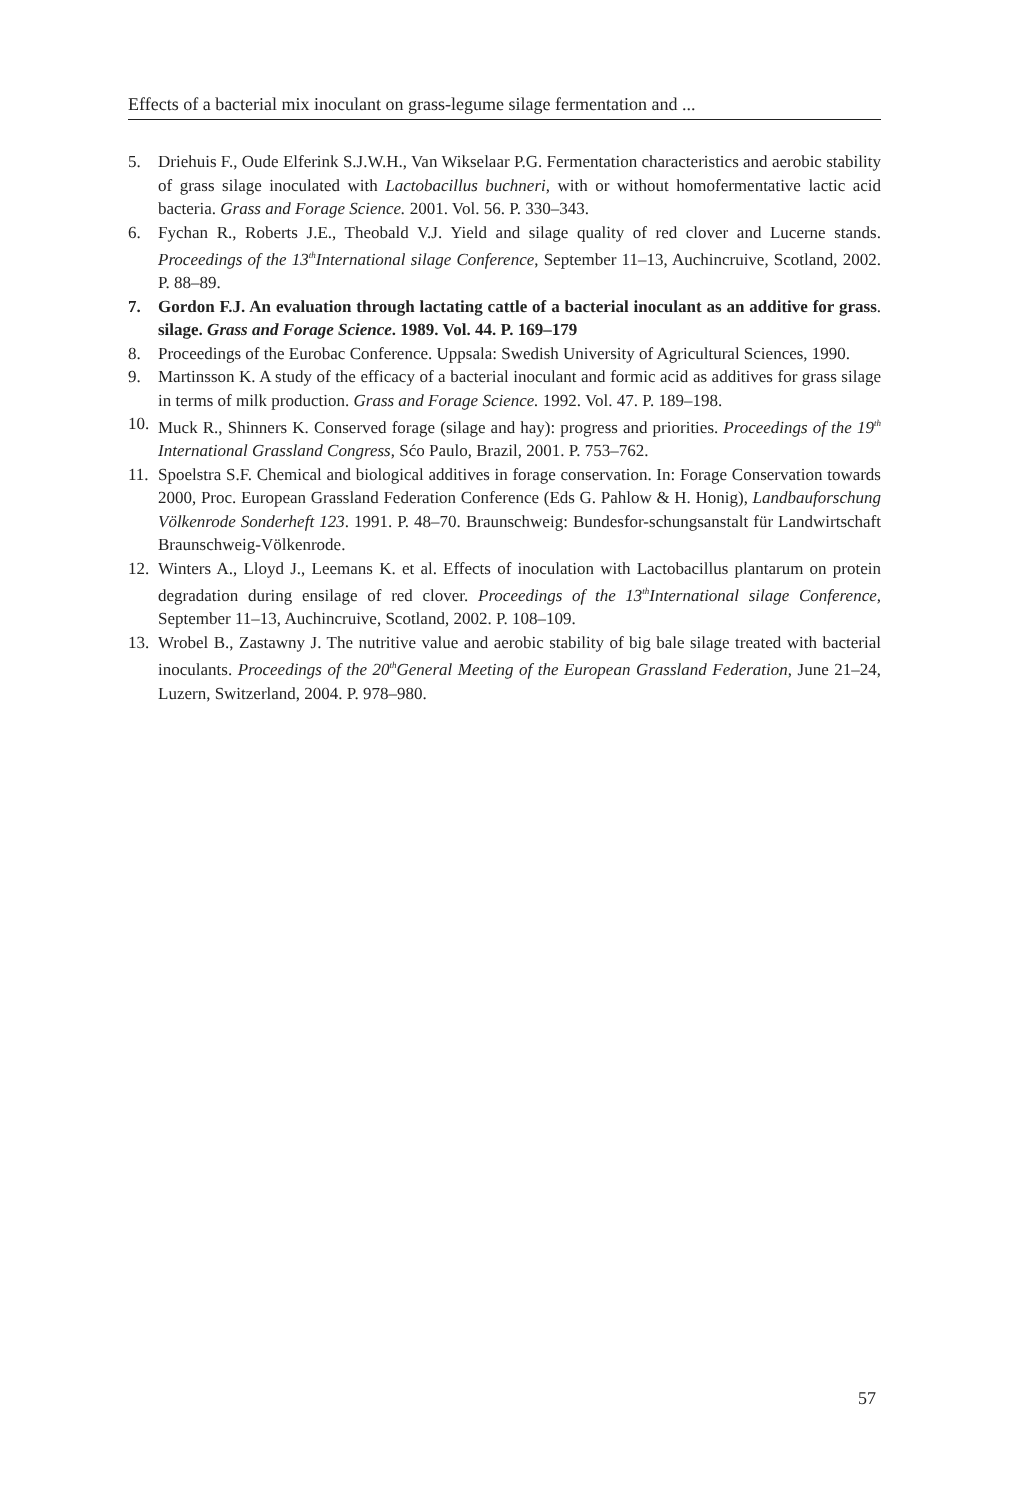Effects of a bacterial mix inoculant on grass-legume silage fermentation and ...
5. Driehuis F., Oude Elferink S.J.W.H., Van Wikselaar P.G. Fermentation characteristics and aerobic stability of grass silage inoculated with Lactobacillus buchneri, with or without homofermentative lactic acid bacteria. Grass and Forage Science. 2001. Vol. 56. P. 330–343.
6. Fychan R., Roberts J.E., Theobald V.J. Yield and silage quality of red clover and Lucerne stands. Proceedings of the 13<sup>th</sup>International silage Conference, September 11–13, Auchincruive, Scotland, 2002. P. 88–89.
7. Gordon F.J. An evaluation through lactating cattle of a bacterial inoculant as an additive for grass silage. Grass and Forage Science. 1989. Vol. 44. P. 169–179.
8. Proceedings of the Eurobac Conference. Uppsala: Swedish University of Agricultural Sciences, 1990.
9. Martinsson K. A study of the efficacy of a bacterial inoculant and formic acid as additives for grass silage in terms of milk production. Grass and Forage Science. 1992. Vol. 47. P. 189–198.
10. Muck R., Shinners K. Conserved forage (silage and hay): progress and priorities. Proceedings of the 19<sup>th</sup> International Grassland Congress, Sćo Paulo, Brazil, 2001. P. 753–762.
11. Spoelstra S.F. Chemical and biological additives in forage conservation. In: Forage Conservation towards 2000, Proc. European Grassland Federation Conference (Eds G. Pahlow & H. Honig), Landbauforschung Völkenrode Sonderheft 123. 1991. P. 48–70. Braunschweig: Bundesfor-schungsanstalt für Landwirtschaft Braunschweig-Völkenrode.
12. Winters A., Lloyd J., Leemans K. et al. Effects of inoculation with Lactobacillus plantarum on protein degradation during ensilage of red clover. Proceedings of the 13<sup>th</sup>International silage Conference, September 11–13, Auchincruive, Scotland, 2002. P. 108–109.
13. Wrobel B., Zastawny J. The nutritive value and aerobic stability of big bale silage treated with bacterial inoculants. Proceedings of the 20<sup>th</sup>General Meeting of the European Grassland Federation, June 21–24, Luzern, Switzerland, 2004. P. 978–980.
57